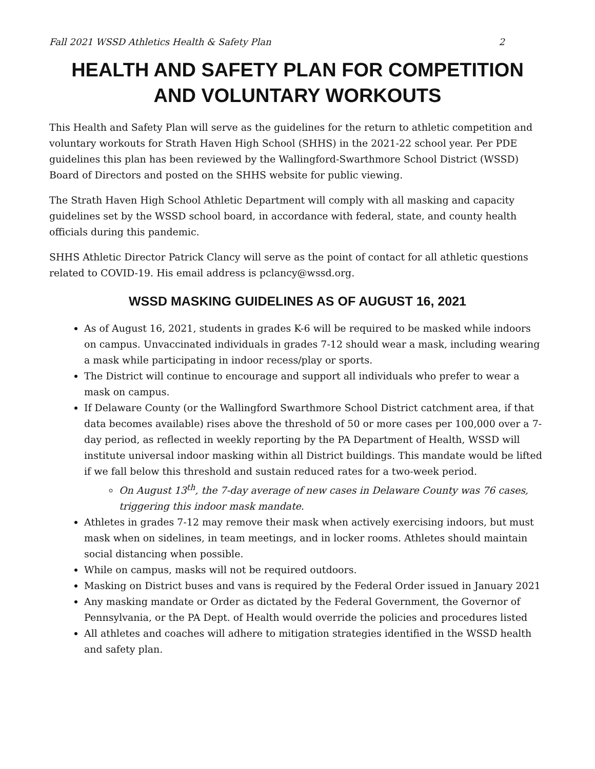Fall 2021 WSSD Athletics Health & Safety Plan 2
HEALTH AND SAFETY PLAN FOR COMPETITION AND VOLUNTARY WORKOUTS
This Health and Safety Plan will serve as the guidelines for the return to athletic competition and voluntary workouts for Strath Haven High School (SHHS) in the 2021-22 school year. Per PDE guidelines this plan has been reviewed by the Wallingford-Swarthmore School District (WSSD) Board of Directors and posted on the SHHS website for public viewing.
The Strath Haven High School Athletic Department will comply with all masking and capacity guidelines set by the WSSD school board, in accordance with federal, state, and county health officials during this pandemic.
SHHS Athletic Director Patrick Clancy will serve as the point of contact for all athletic questions related to COVID-19. His email address is pclancy@wssd.org.
WSSD MASKING GUIDELINES AS OF AUGUST 16, 2021
As of August 16, 2021, students in grades K-6 will be required to be masked while indoors on campus. Unvaccinated individuals in grades 7-12 should wear a mask, including wearing a mask while participating in indoor recess/play or sports.
The District will continue to encourage and support all individuals who prefer to wear a mask on campus.
If Delaware County (or the Wallingford Swarthmore School District catchment area, if that data becomes available) rises above the threshold of 50 or more cases per 100,000 over a 7-day period, as reflected in weekly reporting by the PA Department of Health, WSSD will institute universal indoor masking within all District buildings. This mandate would be lifted if we fall below this threshold and sustain reduced rates for a two-week period.
On August 13<sup>th</sup>, the 7-day average of new cases in Delaware County was 76 cases, triggering this indoor mask mandate.
Athletes in grades 7-12 may remove their mask when actively exercising indoors, but must mask when on sidelines, in team meetings, and in locker rooms. Athletes should maintain social distancing when possible.
While on campus, masks will not be required outdoors.
Masking on District buses and vans is required by the Federal Order issued in January 2021
Any masking mandate or Order as dictated by the Federal Government, the Governor of Pennsylvania, or the PA Dept. of Health would override the policies and procedures listed
All athletes and coaches will adhere to mitigation strategies identified in the WSSD health and safety plan.